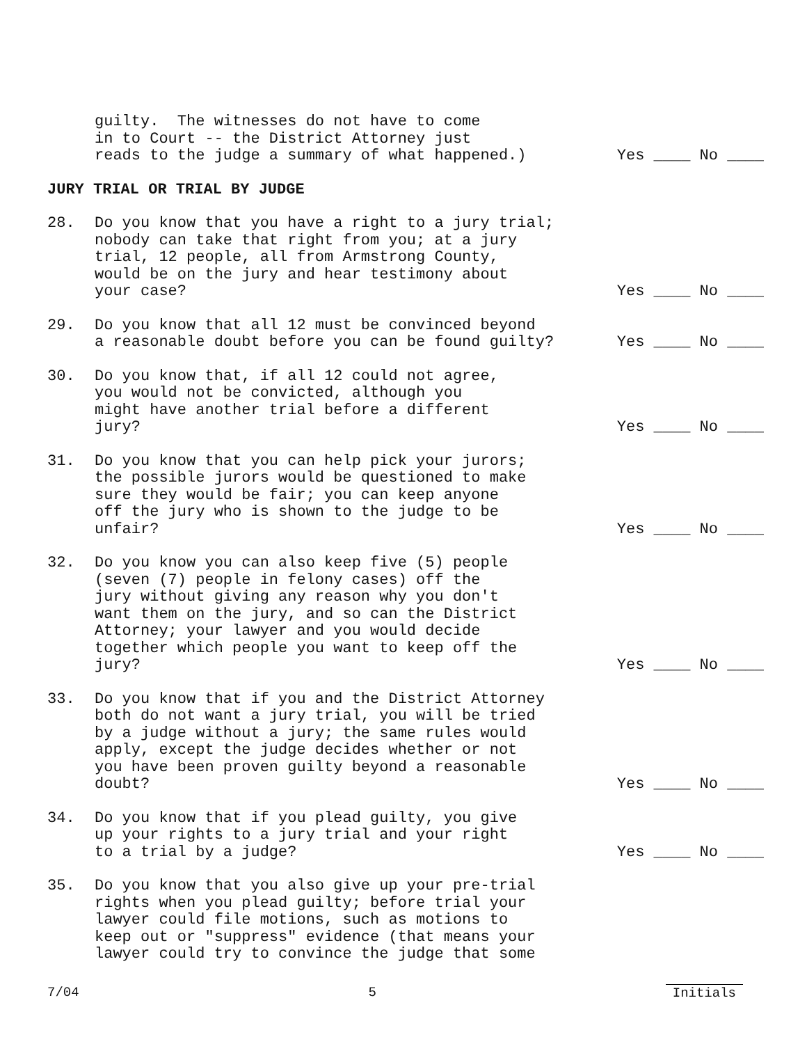guilty. The witnesses do not have to come in to Court -- the District Attorney just reads to the judge a summary of what happened.)
Yes ____ No ____
JURY TRIAL OR TRIAL BY JUDGE
28.
Do you know that you have a right to a jury trial; nobody can take that right from you; at a jury trial, 12 people, all from Armstrong County, would be on the jury and hear testimony about your case?
Yes ____ No ____
29.
Do you know that all 12 must be convinced beyond a reasonable doubt before you can be found guilty?
Yes ____ No ____
30.
Do you know that, if all 12 could not agree, you would not be convicted, although you might have another trial before a different jury?
Yes ____ No ____
31.
Do you know that you can help pick your jurors; the possible jurors would be questioned to make sure they would be fair; you can keep anyone off the jury who is shown to the judge to be unfair?
Yes ____ No ____
32.
Do you know you can also keep five (5) people (seven (7) people in felony cases) off the jury without giving any reason why you don't want them on the jury, and so can the District Attorney; your lawyer and you would decide together which people you want to keep off the jury?
Yes ____ No ____
33.
Do you know that if you and the District Attorney both do not want a jury trial, you will be tried by a judge without a jury; the same rules would apply, except the judge decides whether or not you have been proven guilty beyond a reasonable doubt?
Yes ____ No ____
34.
Do you know that if you plead guilty, you give up your rights to a jury trial and your right to a trial by a judge?
Yes ____ No ____
35.
Do you know that you also give up your pre-trial rights when you plead guilty; before trial your lawyer could file motions, such as motions to keep out or "suppress" evidence (that means your lawyer could try to convince the judge that some
7/04 5 Initials